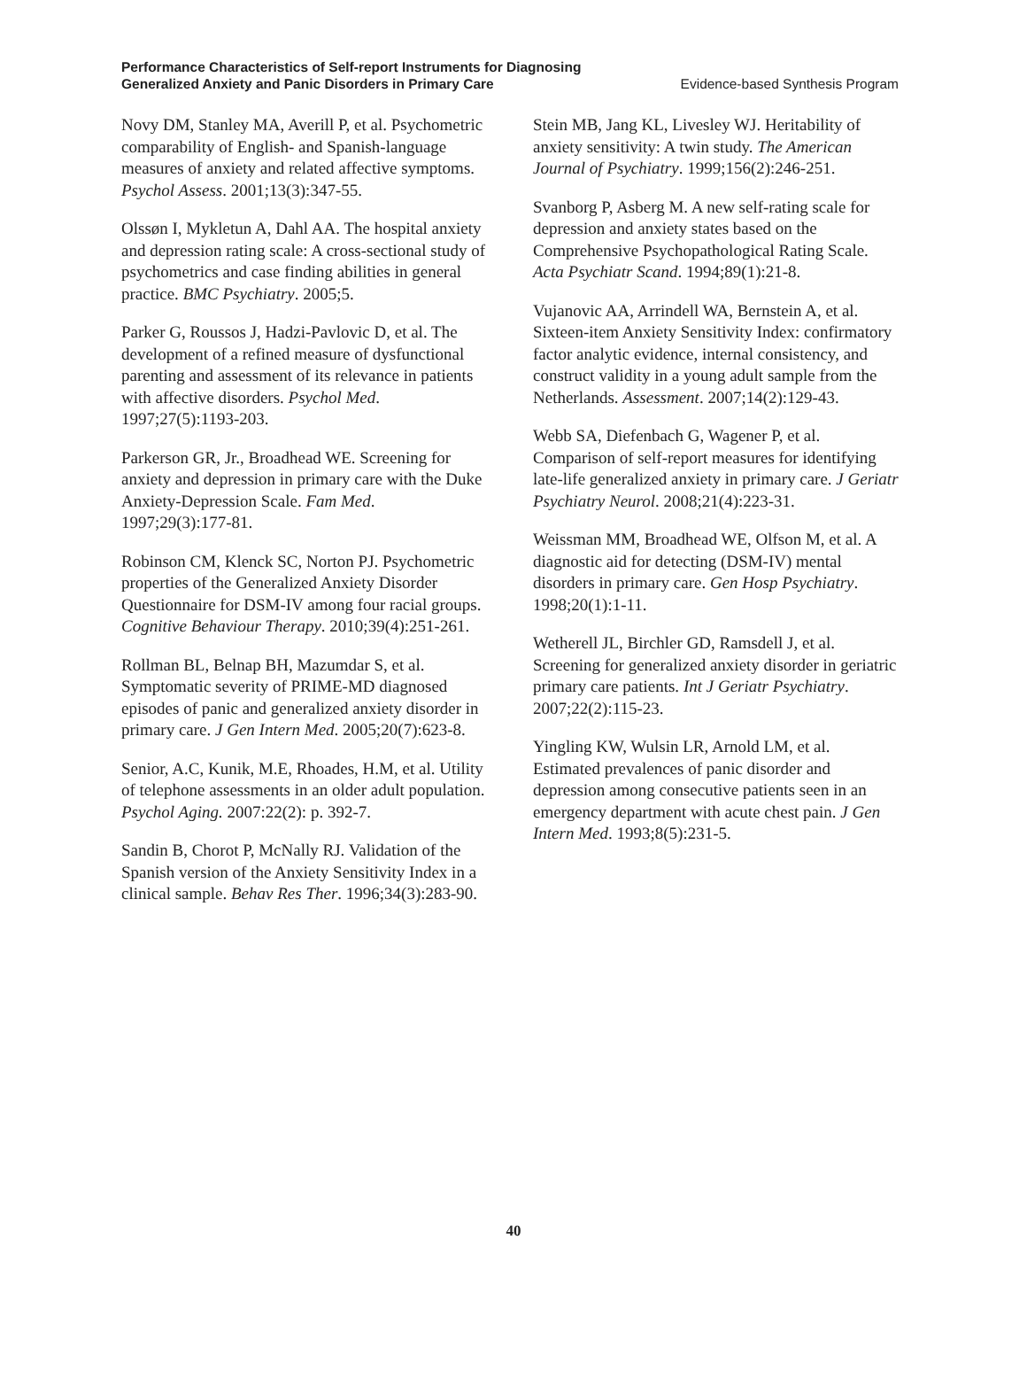Performance Characteristics of Self-report Instruments for Diagnosing
Generalized Anxiety and Panic Disorders in Primary Care Evidence-based Synthesis Program
Novy DM, Stanley MA, Averill P, et al. Psychometric comparability of English- and Spanish-language measures of anxiety and related affective symptoms. Psychol Assess. 2001;13(3):347-55.
Olssøn I, Mykletun A, Dahl AA. The hospital anxiety and depression rating scale: A cross-sectional study of psychometrics and case finding abilities in general practice. BMC Psychiatry. 2005;5.
Parker G, Roussos J, Hadzi-Pavlovic D, et al. The development of a refined measure of dysfunctional parenting and assessment of its relevance in patients with affective disorders. Psychol Med. 1997;27(5):1193-203.
Parkerson GR, Jr., Broadhead WE. Screening for anxiety and depression in primary care with the Duke Anxiety-Depression Scale. Fam Med. 1997;29(3):177-81.
Robinson CM, Klenck SC, Norton PJ. Psychometric properties of the Generalized Anxiety Disorder Questionnaire for DSM-IV among four racial groups. Cognitive Behaviour Therapy. 2010;39(4):251-261.
Rollman BL, Belnap BH, Mazumdar S, et al. Symptomatic severity of PRIME-MD diagnosed episodes of panic and generalized anxiety disorder in primary care. J Gen Intern Med. 2005;20(7):623-8.
Senior, A.C, Kunik, M.E, Rhoades, H.M, et al. Utility of telephone assessments in an older adult population. Psychol Aging. 2007:22(2): p. 392-7.
Sandin B, Chorot P, McNally RJ. Validation of the Spanish version of the Anxiety Sensitivity Index in a clinical sample. Behav Res Ther. 1996;34(3):283-90.
Stein MB, Jang KL, Livesley WJ. Heritability of anxiety sensitivity: A twin study. The American Journal of Psychiatry. 1999;156(2):246-251.
Svanborg P, Asberg M. A new self-rating scale for depression and anxiety states based on the Comprehensive Psychopathological Rating Scale. Acta Psychiatr Scand. 1994;89(1):21-8.
Vujanovic AA, Arrindell WA, Bernstein A, et al. Sixteen-item Anxiety Sensitivity Index: confirmatory factor analytic evidence, internal consistency, and construct validity in a young adult sample from the Netherlands. Assessment. 2007;14(2):129-43.
Webb SA, Diefenbach G, Wagener P, et al. Comparison of self-report measures for identifying late-life generalized anxiety in primary care. J Geriatr Psychiatry Neurol. 2008;21(4):223-31.
Weissman MM, Broadhead WE, Olfson M, et al. A diagnostic aid for detecting (DSM-IV) mental disorders in primary care. Gen Hosp Psychiatry. 1998;20(1):1-11.
Wetherell JL, Birchler GD, Ramsdell J, et al. Screening for generalized anxiety disorder in geriatric primary care patients. Int J Geriatr Psychiatry. 2007;22(2):115-23.
Yingling KW, Wulsin LR, Arnold LM, et al. Estimated prevalences of panic disorder and depression among consecutive patients seen in an emergency department with acute chest pain. J Gen Intern Med. 1993;8(5):231-5.
40